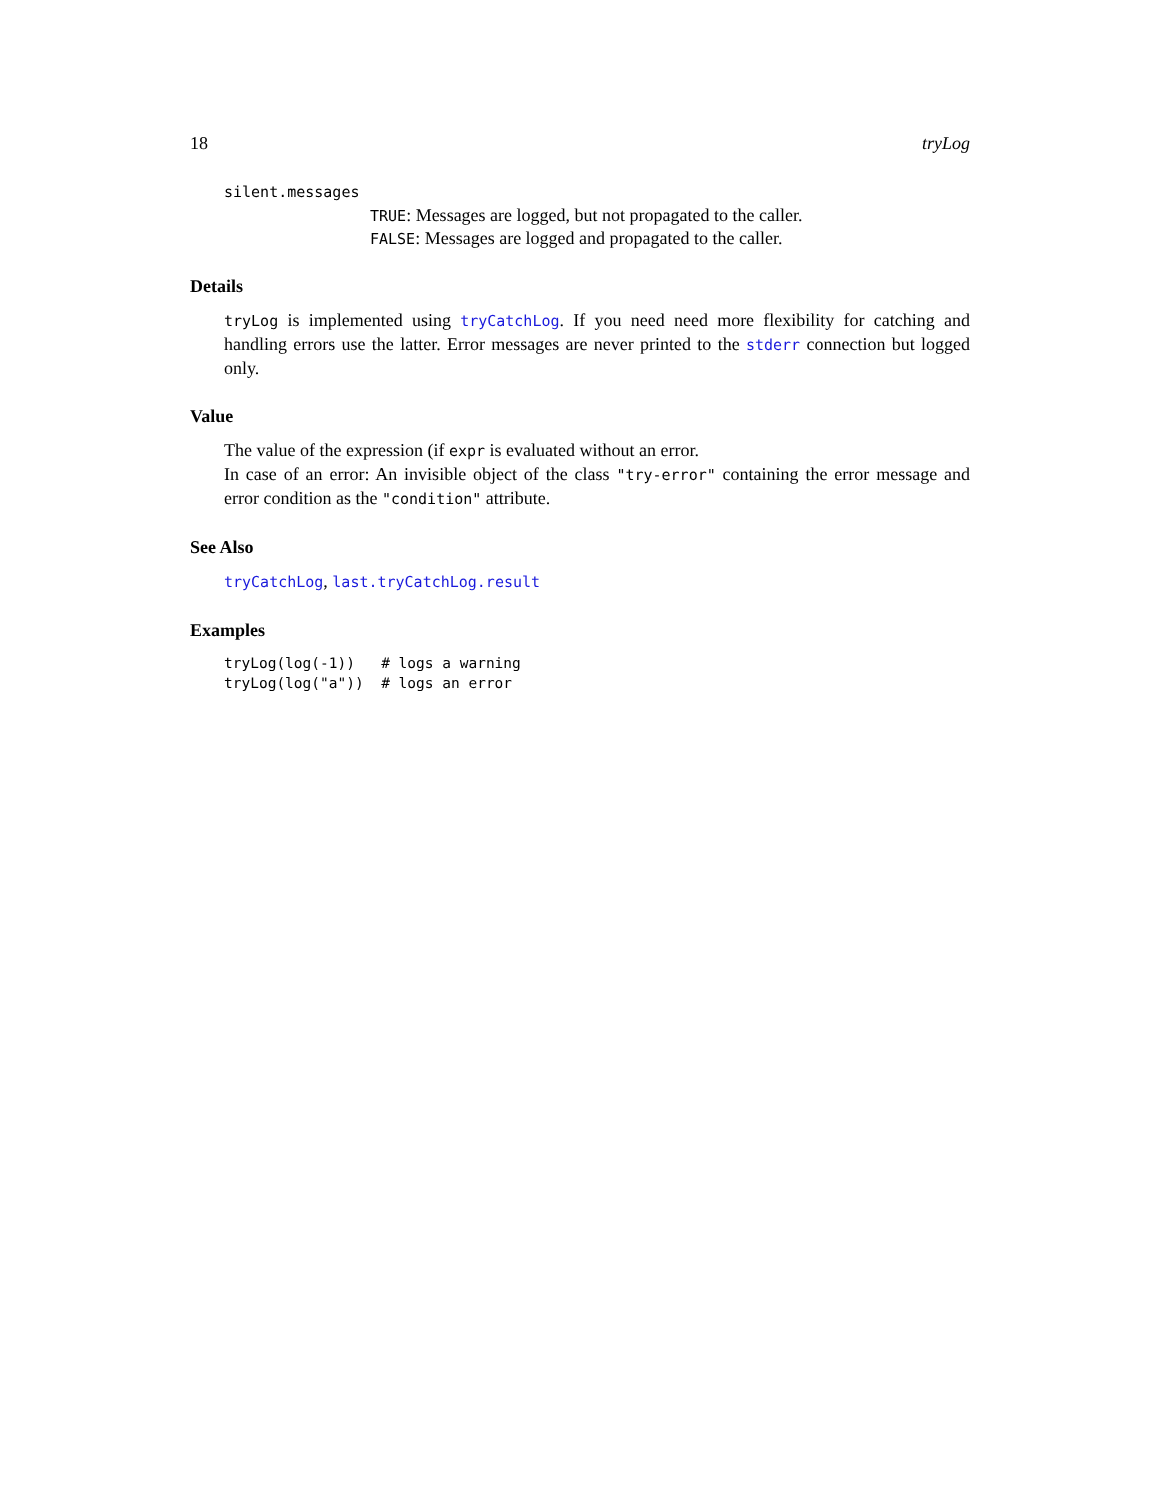18 tryLog
silent.messages
TRUE: Messages are logged, but not propagated to the caller.
FALSE: Messages are logged and propagated to the caller.
Details
tryLog is implemented using tryCatchLog. If you need need more flexibility for catching and handling errors use the latter. Error messages are never printed to the stderr connection but logged only.
Value
The value of the expression (if expr is evaluated without an error.
In case of an error: An invisible object of the class "try-error" containing the error message and error condition as the "condition" attribute.
See Also
tryCatchLog, last.tryCatchLog.result
Examples
tryLog(log(-1))   # logs a warning
tryLog(log("a"))  # logs an error